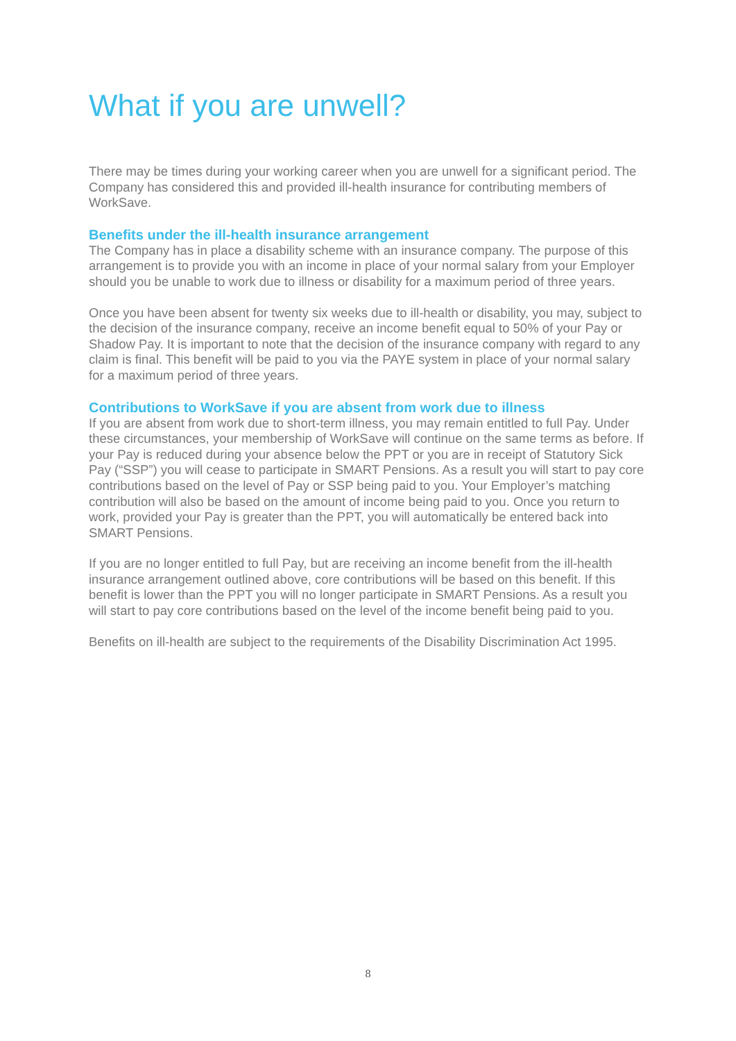What if you are unwell?
There may be times during your working career when you are unwell for a significant period. The Company has considered this and provided ill-health insurance for contributing members of WorkSave.
Benefits under the ill-health insurance arrangement
The Company has in place a disability scheme with an insurance company. The purpose of this arrangement is to provide you with an income in place of your normal salary from your Employer should you be unable to work due to illness or disability for a maximum period of three years.
Once you have been absent for twenty six weeks due to ill-health or disability, you may, subject to the decision of the insurance company, receive an income benefit equal to 50% of your Pay or Shadow Pay. It is important to note that the decision of the insurance company with regard to any claim is final. This benefit will be paid to you via the PAYE system in place of your normal salary for a maximum period of three years.
Contributions to WorkSave if you are absent from work due to illness
If you are absent from work due to short-term illness, you may remain entitled to full Pay. Under these circumstances, your membership of WorkSave will continue on the same terms as before. If your Pay is reduced during your absence below the PPT or you are in receipt of Statutory Sick Pay (“SSP”) you will cease to participate in SMART Pensions. As a result you will start to pay core contributions based on the level of Pay or SSP being paid to you. Your Employer’s matching contribution will also be based on the amount of income being paid to you. Once you return to work, provided your Pay is greater than the PPT, you will automatically be entered back into SMART Pensions.
If you are no longer entitled to full Pay, but are receiving an income benefit from the ill-health insurance arrangement outlined above, core contributions will be based on this benefit. If this benefit is lower than the PPT you will no longer participate in SMART Pensions. As a result you will start to pay core contributions based on the level of the income benefit being paid to you.
Benefits on ill-health are subject to the requirements of the Disability Discrimination Act 1995.
8